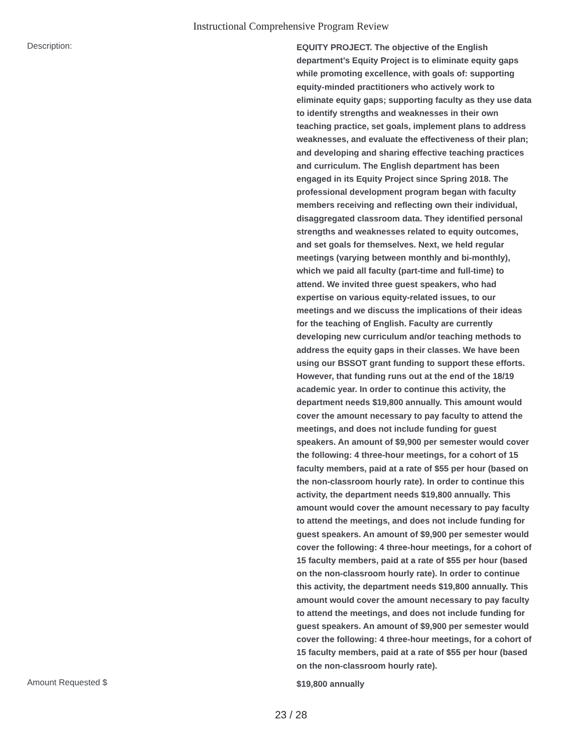Instructional Comprehensive Program Review
Description:
EQUITY PROJECT. The objective of the English department’s Equity Project is to eliminate equity gaps while promoting excellence, with goals of: supporting equity-minded practitioners who actively work to eliminate equity gaps; supporting faculty as they use data to identify strengths and weaknesses in their own teaching practice, set goals, implement plans to address weaknesses, and evaluate the effectiveness of their plan; and developing and sharing effective teaching practices and curriculum. The English department has been engaged in its Equity Project since Spring 2018. The professional development program began with faculty members receiving and reflecting own their individual, disaggregated classroom data. They identified personal strengths and weaknesses related to equity outcomes, and set goals for themselves. Next, we held regular meetings (varying between monthly and bi-monthly), which we paid all faculty (part-time and full-time) to attend. We invited three guest speakers, who had expertise on various equity-related issues, to our meetings and we discuss the implications of their ideas for the teaching of English. Faculty are currently developing new curriculum and/or teaching methods to address the equity gaps in their classes. We have been using our BSSOT grant funding to support these efforts. However, that funding runs out at the end of the 18/19 academic year. In order to continue this activity, the department needs $19,800 annually. This amount would cover the amount necessary to pay faculty to attend the meetings, and does not include funding for guest speakers. An amount of $9,900 per semester would cover the following: 4 three-hour meetings, for a cohort of 15 faculty members, paid at a rate of $55 per hour (based on the non-classroom hourly rate). In order to continue this activity, the department needs $19,800 annually. This amount would cover the amount necessary to pay faculty to attend the meetings, and does not include funding for guest speakers. An amount of $9,900 per semester would cover the following: 4 three-hour meetings, for a cohort of 15 faculty members, paid at a rate of $55 per hour (based on the non-classroom hourly rate). In order to continue this activity, the department needs $19,800 annually. This amount would cover the amount necessary to pay faculty to attend the meetings, and does not include funding for guest speakers. An amount of $9,900 per semester would cover the following: 4 three-hour meetings, for a cohort of 15 faculty members, paid at a rate of $55 per hour (based on the non-classroom hourly rate).
Amount Requested $
$19,800 annually
23 / 28